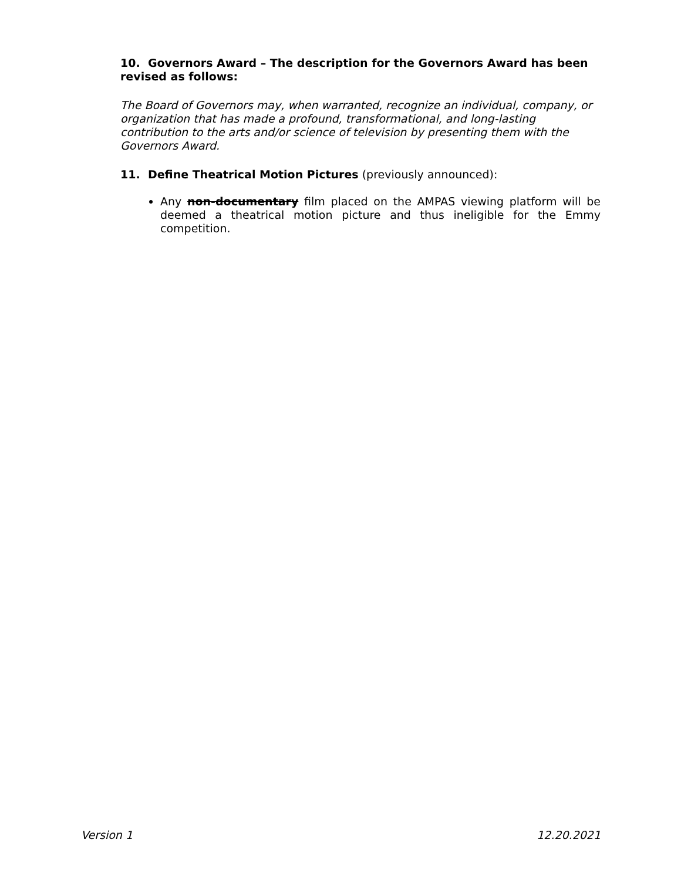10. Governors Award – The description for the Governors Award has been revised as follows:
The Board of Governors may, when warranted, recognize an individual, company, or organization that has made a profound, transformational, and long-lasting contribution to the arts and/or science of television by presenting them with the Governors Award.
11. Define Theatrical Motion Pictures (previously announced):
Any non-documentary film placed on the AMPAS viewing platform will be deemed a theatrical motion picture and thus ineligible for the Emmy competition.
Version 1 12.20.2021